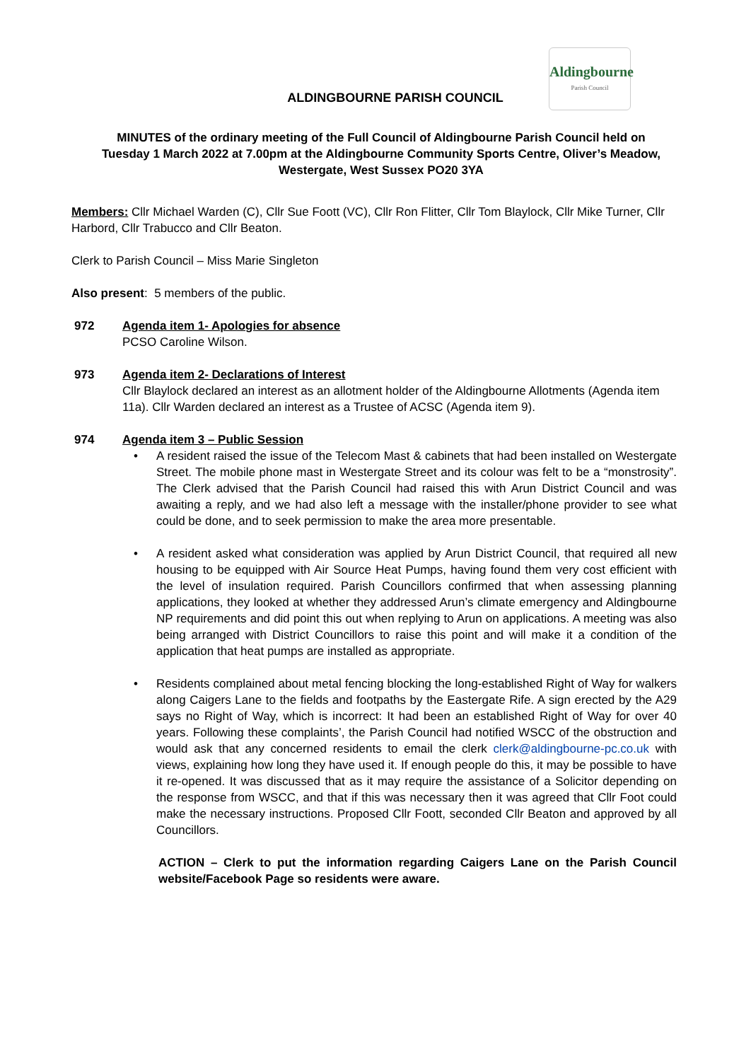Aldingbourne
Parish Council
ALDINGBOURNE PARISH COUNCIL
MINUTES of the ordinary meeting of the Full Council of Aldingbourne Parish Council held on Tuesday 1 March 2022 at 7.00pm at the Aldingbourne Community Sports Centre, Oliver’s Meadow, Westergate, West Sussex PO20 3YA
Members: Cllr Michael Warden (C), Cllr Sue Foott (VC), Cllr Ron Flitter, Cllr Tom Blaylock, Cllr Mike Turner, Cllr Harbord, Cllr Trabucco and Cllr Beaton.
Clerk to Parish Council – Miss Marie Singleton
Also present: 5 members of the public.
972 Agenda item 1- Apologies for absence
PCSO Caroline Wilson.
973 Agenda item 2- Declarations of Interest
Cllr Blaylock declared an interest as an allotment holder of the Aldingbourne Allotments (Agenda item 11a). Cllr Warden declared an interest as a Trustee of ACSC (Agenda item 9).
974 Agenda item 3 – Public Session
• A resident raised the issue of the Telecom Mast & cabinets that had been installed on Westergate Street. The mobile phone mast in Westergate Street and its colour was felt to be a “monstrosity”. The Clerk advised that the Parish Council had raised this with Arun District Council and was awaiting a reply, and we had also left a message with the installer/phone provider to see what could be done, and to seek permission to make the area more presentable.
• A resident asked what consideration was applied by Arun District Council, that required all new housing to be equipped with Air Source Heat Pumps, having found them very cost efficient with the level of insulation required. Parish Councillors confirmed that when assessing planning applications, they looked at whether they addressed Arun’s climate emergency and Aldingbourne NP requirements and did point this out when replying to Arun on applications. A meeting was also being arranged with District Councillors to raise this point and will make it a condition of the application that heat pumps are installed as appropriate.
• Residents complained about metal fencing blocking the long-established Right of Way for walkers along Caigers Lane to the fields and footpaths by the Eastergate Rife. A sign erected by the A29 says no Right of Way, which is incorrect: It had been an established Right of Way for over 40 years. Following these complaints’, the Parish Council had notified WSCC of the obstruction and would ask that any concerned residents to email the clerk clerk@aldingbourne-pc.co.uk with views, explaining how long they have used it. If enough people do this, it may be possible to have it re-opened. It was discussed that as it may require the assistance of a Solicitor depending on the response from WSCC, and that if this was necessary then it was agreed that Cllr Foot could make the necessary instructions. Proposed Cllr Foott, seconded Cllr Beaton and approved by all Councillors.
ACTION – Clerk to put the information regarding Caigers Lane on the Parish Council website/Facebook Page so residents were aware.